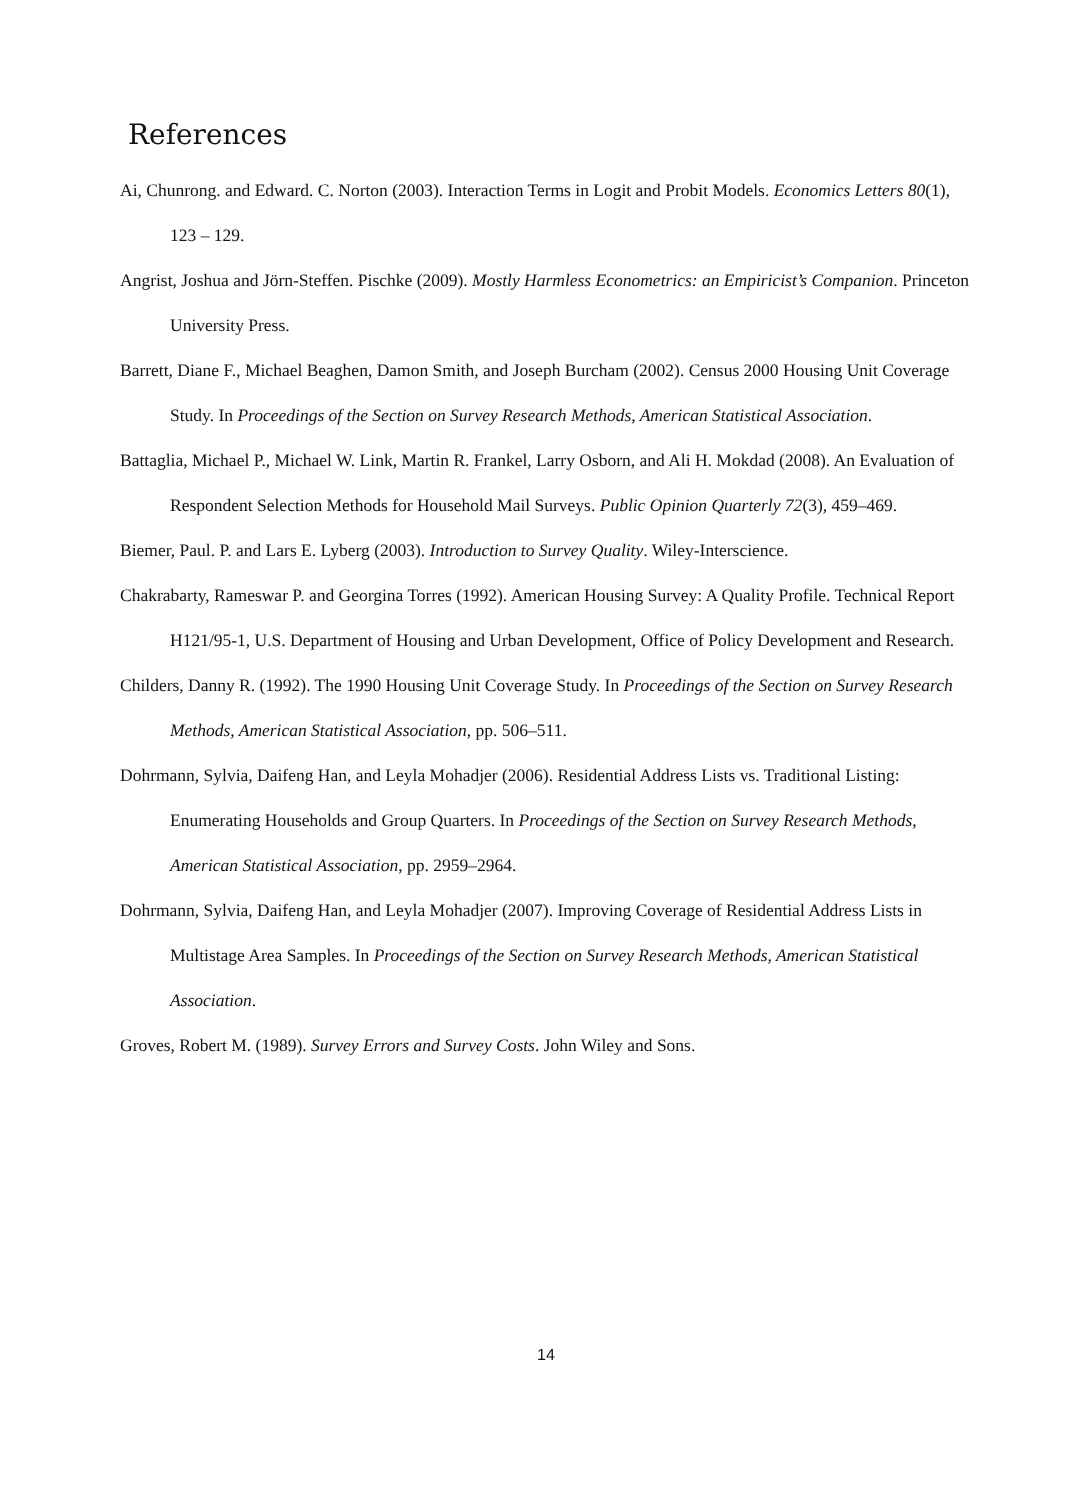References
Ai, Chunrong. and Edward. C. Norton (2003). Interaction Terms in Logit and Probit Models. Economics Letters 80(1), 123 – 129.
Angrist, Joshua and Jörn-Steffen. Pischke (2009). Mostly Harmless Econometrics: an Empiricist’s Companion. Princeton University Press.
Barrett, Diane F., Michael Beaghen, Damon Smith, and Joseph Burcham (2002). Census 2000 Housing Unit Coverage Study. In Proceedings of the Section on Survey Research Methods, American Statistical Association.
Battaglia, Michael P., Michael W. Link, Martin R. Frankel, Larry Osborn, and Ali H. Mokdad (2008). An Evaluation of Respondent Selection Methods for Household Mail Surveys. Public Opinion Quarterly 72(3), 459–469.
Biemer, Paul. P. and Lars E. Lyberg (2003). Introduction to Survey Quality. Wiley-Interscience.
Chakrabarty, Rameswar P. and Georgina Torres (1992). American Housing Survey: A Quality Profile. Technical Report H121/95-1, U.S. Department of Housing and Urban Development, Office of Policy Development and Research.
Childers, Danny R. (1992). The 1990 Housing Unit Coverage Study. In Proceedings of the Section on Survey Research Methods, American Statistical Association, pp. 506–511.
Dohrmann, Sylvia, Daifeng Han, and Leyla Mohadjer (2006). Residential Address Lists vs. Traditional Listing: Enumerating Households and Group Quarters. In Proceedings of the Section on Survey Research Methods, American Statistical Association, pp. 2959–2964.
Dohrmann, Sylvia, Daifeng Han, and Leyla Mohadjer (2007). Improving Coverage of Residential Address Lists in Multistage Area Samples. In Proceedings of the Section on Survey Research Methods, American Statistical Association.
Groves, Robert M. (1989). Survey Errors and Survey Costs. John Wiley and Sons.
14